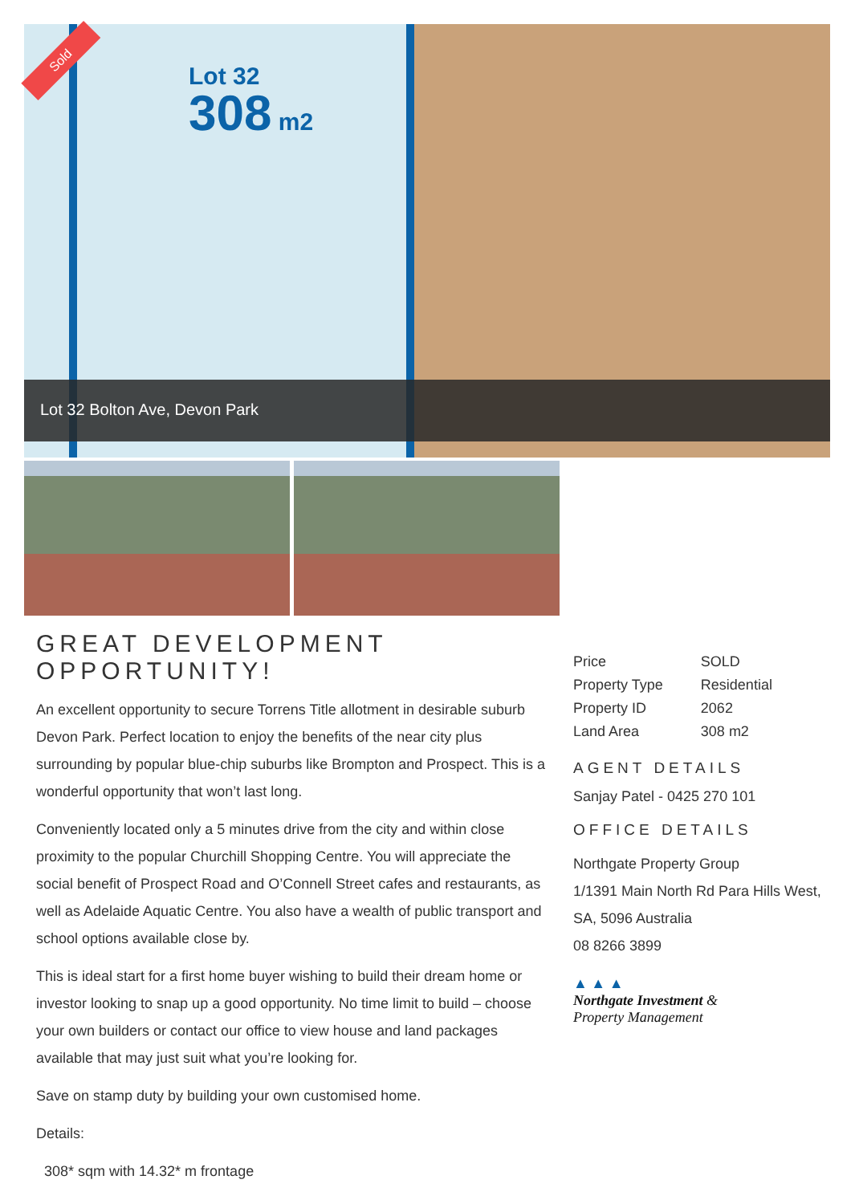Sold
Lot 32
308 m2
Lot 32 Bolton Ave, Devon Park
GREAT DEVELOPMENT OPPORTUNITY!
An excellent opportunity to secure Torrens Title allotment in desirable suburb Devon Park. Perfect location to enjoy the benefits of the near city plus surrounding by popular blue-chip suburbs like Brompton and Prospect. This is a wonderful opportunity that won’t last long.
Conveniently located only a 5 minutes drive from the city and within close proximity to the popular Churchill Shopping Centre. You will appreciate the social benefit of Prospect Road and O’Connell Street cafes and restaurants, as well as Adelaide Aquatic Centre. You also have a wealth of public transport and school options available close by.
This is ideal start for a first home buyer wishing to build their dream home or investor looking to snap up a good opportunity. No time limit to build – choose your own builders or contact our office to view house and land packages available that may just suit what you’re looking for.
Save on stamp duty by building your own customised home.
Details:
308* sqm with 14.32* m frontage
| Price | SOLD |
| Property Type | Residential |
| Property ID | 2062 |
| Land Area | 308 m2 |
AGENT DETAILS
Sanjay Patel - 0425 270 101
OFFICE DETAILS
Northgate Property Group
1/1391 Main North Rd Para Hills West, SA, 5096 Australia
08 8266 3899
▲ ▲ ▲
Northgate Investment &
Property Management